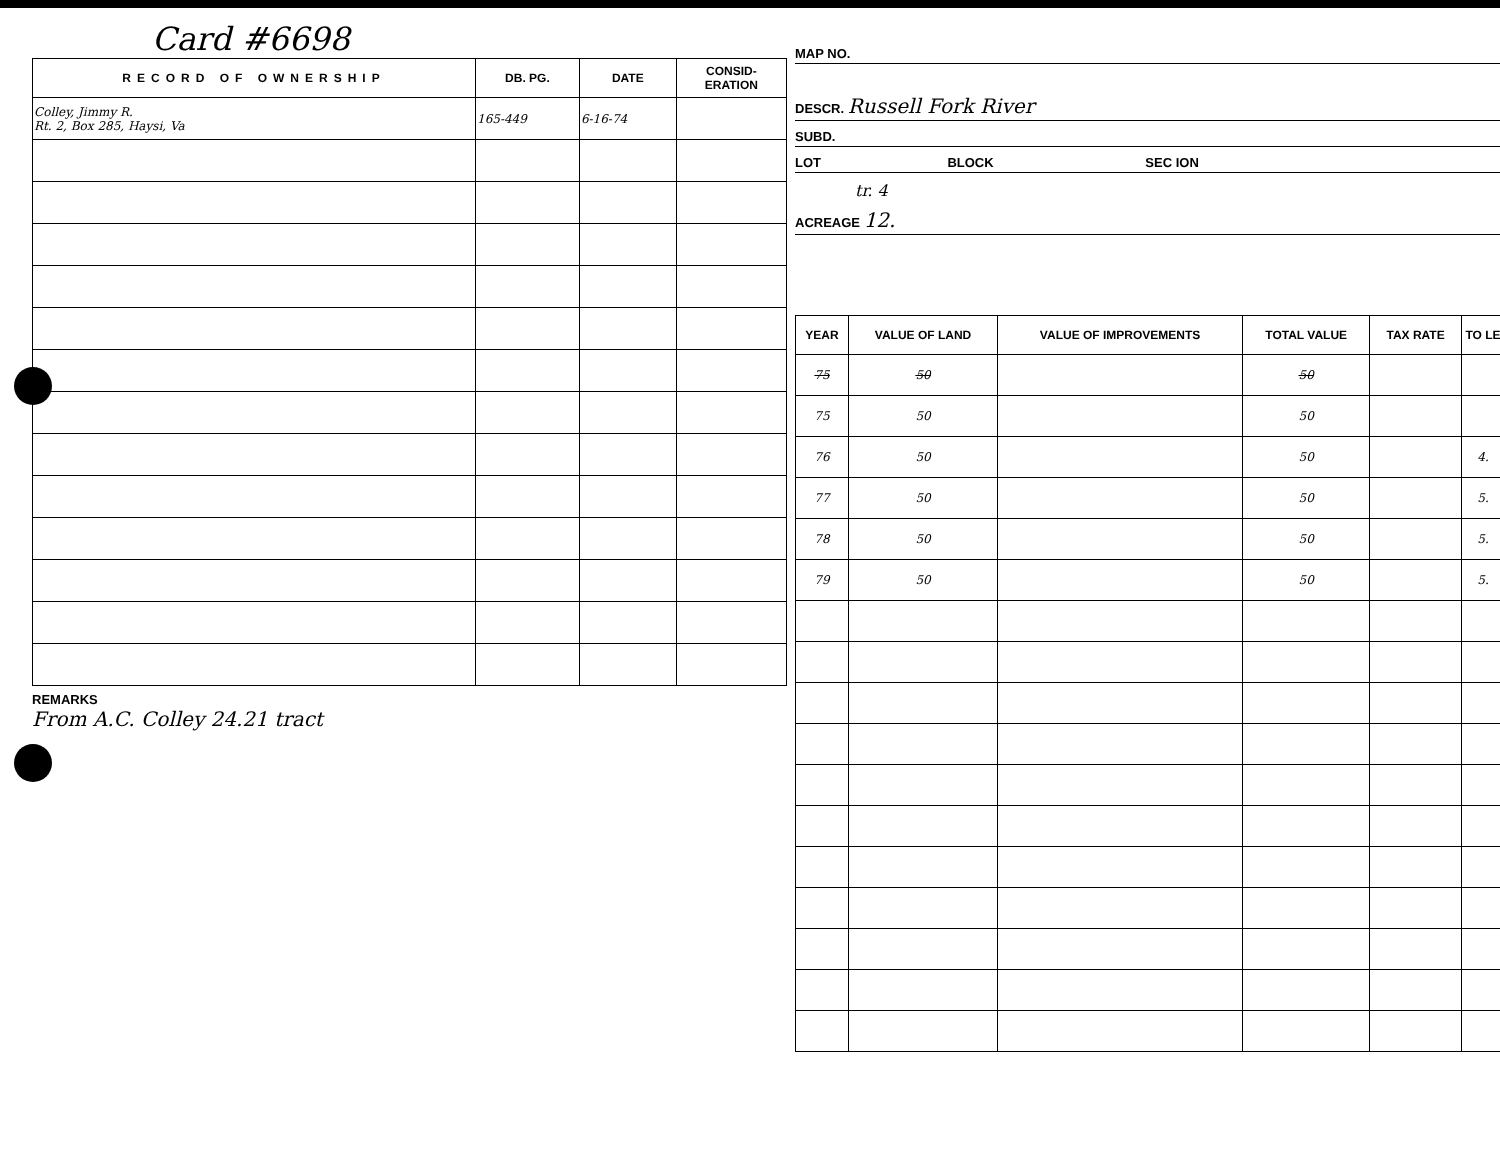Card #6698
| RECORD OF OWNERSHIP | DB. PG. | DATE | CONSID- ERATION |
| --- | --- | --- | --- |
| Colley, Jimmy R. Rt. 2, Box 285, Haysi, Va | 165-449 | 6-16-74 | |
REMARKS
From A.C. Colley 24.21 tract
MAP NO.
DESCR. Russell Fork River
SUBD.
LOT BLOCK SEC ION
tr. 4
ACREAGE 12.
| YEAR | VALUE OF LAND | VALUE OF IMPROVEMENTS | TOTAL VALUE | TAX RATE | TO LE |
| --- | --- | --- | --- | --- | --- |
| 75 | 50 | | 50 | | |
| 75 | 50 | | 50 | | |
| 76 | 50 | | 50 | | 4. |
| 77 | 50 | | 50 | | 5. |
| 78 | 50 | | 50 | | 5. |
| 79 | 50 | | 50 | | 5. |